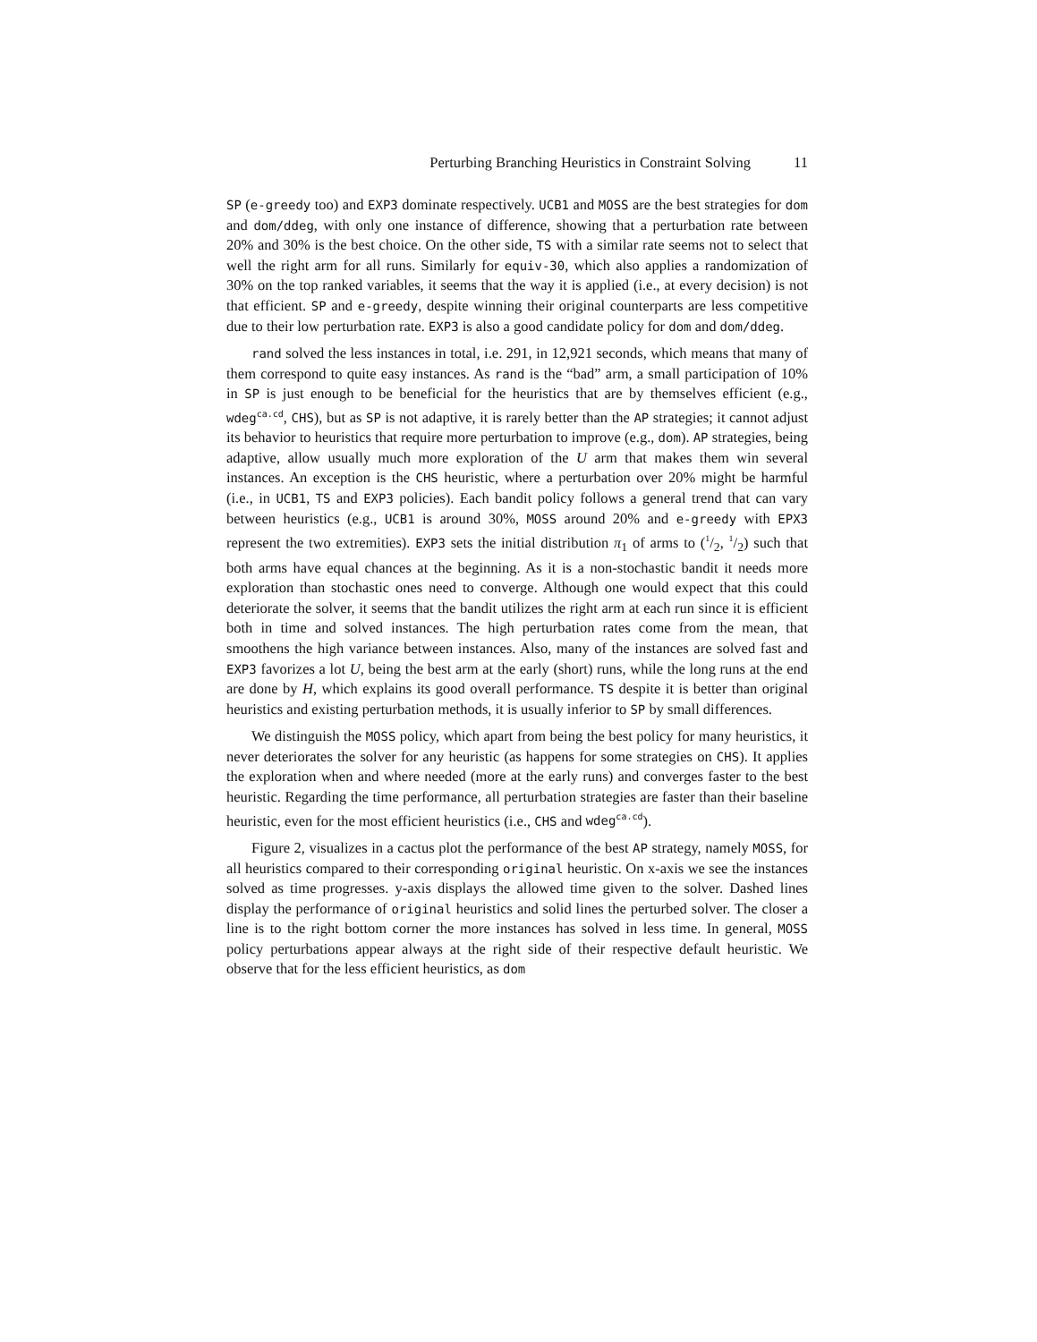Perturbing Branching Heuristics in Constraint Solving 11
SP (e-greedy too) and EXP3 dominate respectively. UCB1 and MOSS are the best strategies for dom and dom/ddeg, with only one instance of difference, showing that a perturbation rate between 20% and 30% is the best choice. On the other side, TS with a similar rate seems not to select that well the right arm for all runs. Similarly for equiv-30, which also applies a randomization of 30% on the top ranked variables, it seems that the way it is applied (i.e., at every decision) is not that efficient. SP and e-greedy, despite winning their original counterparts are less competitive due to their low perturbation rate. EXP3 is also a good candidate policy for dom and dom/ddeg.
rand solved the less instances in total, i.e. 291, in 12,921 seconds, which means that many of them correspond to quite easy instances. As rand is the “bad” arm, a small participation of 10% in SP is just enough to be beneficial for the heuristics that are by themselves efficient (e.g., wdeg<sup>ca.cd</sup>, CHS), but as SP is not adaptive, it is rarely better than the AP strategies; it cannot adjust its behavior to heuristics that require more perturbation to improve (e.g., dom). AP strategies, being adaptive, allow usually much more exploration of the U arm that makes them win several instances. An exception is the CHS heuristic, where a perturbation over 20% might be harmful (i.e., in UCB1, TS and EXP3 policies). Each bandit policy follows a general trend that can vary between heuristics (e.g., UCB1 is around 30%, MOSS around 20% and e-greedy with EPX3 represent the two extremities). EXP3 sets the initial distribution π<sub>1</sub> of arms to (1/2, 1/2) such that both arms have equal chances at the beginning. As it is a non-stochastic bandit it needs more exploration than stochastic ones need to converge. Although one would expect that this could deteriorate the solver, it seems that the bandit utilizes the right arm at each run since it is efficient both in time and solved instances. The high perturbation rates come from the mean, that smoothens the high variance between instances. Also, many of the instances are solved fast and EXP3 favorizes a lot U, being the best arm at the early (short) runs, while the long runs at the end are done by H, which explains its good overall performance. TS despite it is better than original heuristics and existing perturbation methods, it is usually inferior to SP by small differences.
We distinguish the MOSS policy, which apart from being the best policy for many heuristics, it never deteriorates the solver for any heuristic (as happens for some strategies on CHS). It applies the exploration when and where needed (more at the early runs) and converges faster to the best heuristic. Regarding the time performance, all perturbation strategies are faster than their baseline heuristic, even for the most efficient heuristics (i.e., CHS and wdeg<sup>ca.cd</sup>).
Figure 2, visualizes in a cactus plot the performance of the best AP strategy, namely MOSS, for all heuristics compared to their corresponding original heuristic. On x-axis we see the instances solved as time progresses. y-axis displays the allowed time given to the solver. Dashed lines display the performance of original heuristics and solid lines the perturbed solver. The closer a line is to the right bottom corner the more instances has solved in less time. In general, MOSS policy perturbations appear always at the right side of their respective default heuristic. We observe that for the less efficient heuristics, as dom